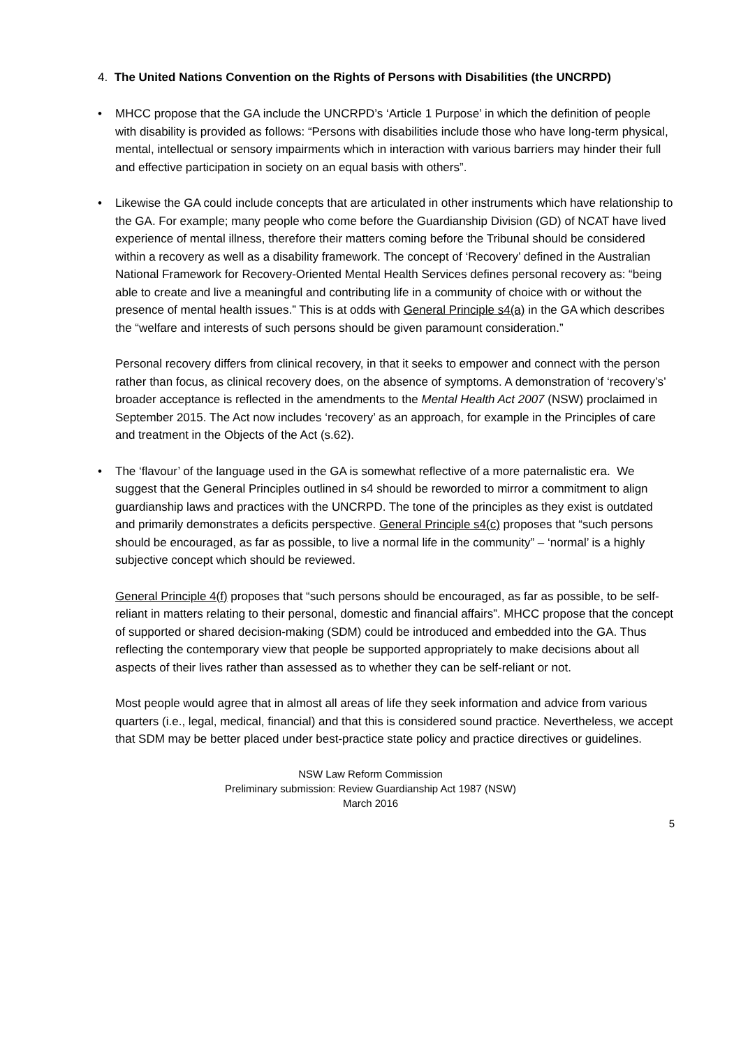4. The United Nations Convention on the Rights of Persons with Disabilities (the UNCRPD)
• MHCC propose that the GA include the UNCRPD’s ‘Article 1 Purpose’ in which the definition of people with disability is provided as follows: “Persons with disabilities include those who have long-term physical, mental, intellectual or sensory impairments which in interaction with various barriers may hinder their full and effective participation in society on an equal basis with others”.
•
Likewise the GA could include concepts that are articulated in other instruments which have relationship to the GA. For example; many people who come before the Guardianship Division (GD) of NCAT have lived experience of mental illness, therefore their matters coming before the Tribunal should be considered within a recovery as well as a disability framework. The concept of ‘Recovery’ defined in the Australian National Framework for Recovery-Oriented Mental Health Services defines personal recovery as: “being able to create and live a meaningful and contributing life in a community of choice with or without the presence of mental health issues.” This is at odds with General Principle s4(a) in the GA which describes the “welfare and interests of such persons should be given paramount consideration.”
Personal recovery differs from clinical recovery, in that it seeks to empower and connect with the person rather than focus, as clinical recovery does, on the absence of symptoms. A demonstration of ‘recovery’s’ broader acceptance is reflected in the amendments to the Mental Health Act 2007 (NSW) proclaimed in September 2015. The Act now includes ‘recovery’ as an approach, for example in the Principles of care and treatment in the Objects of the Act (s.62).
•
The ‘flavour’ of the language used in the GA is somewhat reflective of a more paternalistic era. We suggest that the General Principles outlined in s4 should be reworded to mirror a commitment to align guardianship laws and practices with the UNCRPD. The tone of the principles as they exist is outdated and primarily demonstrates a deficits perspective. General Principle s4(c) proposes that “such persons should be encouraged, as far as possible, to live a normal life in the community” – ‘normal’ is a highly subjective concept which should be reviewed.
General Principle 4(f) proposes that “such persons should be encouraged, as far as possible, to be self-reliant in matters relating to their personal, domestic and financial affairs”. MHCC propose that the concept of supported or shared decision-making (SDM) could be introduced and embedded into the GA. Thus reflecting the contemporary view that people be supported appropriately to make decisions about all aspects of their lives rather than assessed as to whether they can be self-reliant or not.
Most people would agree that in almost all areas of life they seek information and advice from various quarters (i.e., legal, medical, financial) and that this is considered sound practice. Nevertheless, we accept that SDM may be better placed under best-practice state policy and practice directives or guidelines.
NSW Law Reform Commission
Preliminary submission: Review Guardianship Act 1987 (NSW)
March 2016
5